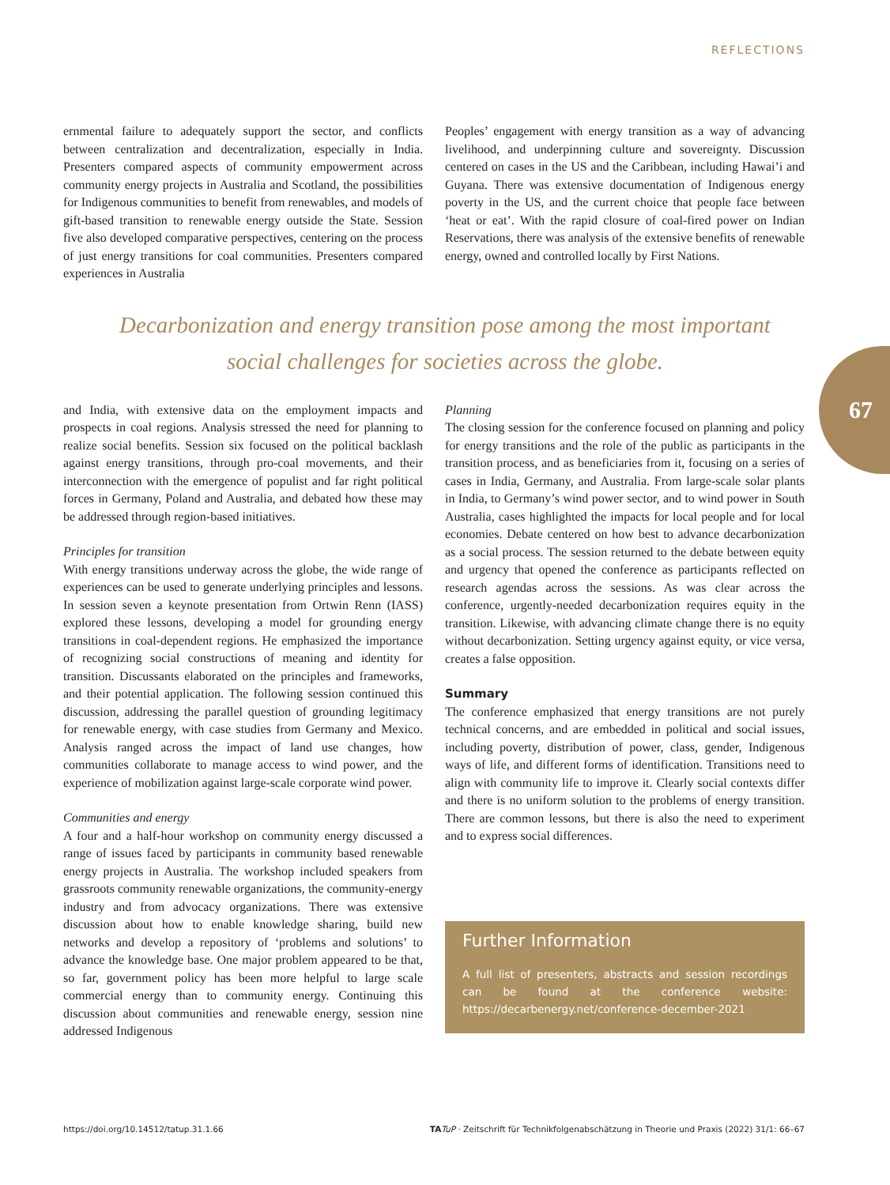REFLECTIONS
67
ernmental failure to adequately support the sector, and conflicts between centralization and decentralization, especially in India. Presenters compared aspects of community empowerment across community energy projects in Australia and Scotland, the possibilities for Indigenous communities to benefit from renewables, and models of gift-based transition to renewable energy outside the State. Session five also developed comparative perspectives, centering on the process of just energy transitions for coal communities. Presenters compared experiences in Australia
Peoples’ engagement with energy transition as a way of advancing livelihood, and underpinning culture and sovereignty. Discussion centered on cases in the US and the Caribbean, including Hawai’i and Guyana. There was extensive documentation of Indigenous energy poverty in the US, and the current choice that people face between ‘heat or eat’. With the rapid closure of coal-fired power on Indian Reservations, there was analysis of the extensive benefits of renewable energy, owned and controlled locally by First Nations.
Decarbonization and energy transition pose among the most important
social challenges for societies across the globe.
and India, with extensive data on the employment impacts and prospects in coal regions. Analysis stressed the need for planning to realize social benefits. Session six focused on the political backlash against energy transitions, through pro-coal movements, and their interconnection with the emergence of populist and far right political forces in Germany, Poland and Australia, and debated how these may be addressed through region-based initiatives.
Principles for transition
With energy transitions underway across the globe, the wide range of experiences can be used to generate underlying principles and lessons. In session seven a keynote presentation from Ortwin Renn (IASS) explored these lessons, developing a model for grounding energy transitions in coal-dependent regions. He emphasized the importance of recognizing social constructions of meaning and identity for transition. Discussants elaborated on the principles and frameworks, and their potential application. The following session continued this discussion, addressing the parallel question of grounding legitimacy for renewable energy, with case studies from Germany and Mexico. Analysis ranged across the impact of land use changes, how communities collaborate to manage access to wind power, and the experience of mobilization against large-scale corporate wind power.
Communities and energy
A four and a half-hour workshop on community energy discussed a range of issues faced by participants in community based renewable energy projects in Australia. The workshop included speakers from grassroots community renewable organizations, the community-energy industry and from advocacy organizations. There was extensive discussion about how to enable knowledge sharing, build new networks and develop a repository of ‘problems and solutions’ to advance the knowledge base. One major problem appeared to be that, so far, government policy has been more helpful to large scale commercial energy than to community energy. Continuing this discussion about communities and renewable energy, session nine addressed Indigenous
Planning
The closing session for the conference focused on planning and policy for energy transitions and the role of the public as participants in the transition process, and as beneficiaries from it, focusing on a series of cases in India, Germany, and Australia. From large-scale solar plants in India, to Germany’s wind power sector, and to wind power in South Australia, cases highlighted the impacts for local people and for local economies. Debate centered on how best to advance decarbonization as a social process. The session returned to the debate between equity and urgency that opened the conference as participants reflected on research agendas across the sessions. As was clear across the conference, urgently-needed decarbonization requires equity in the transition. Likewise, with advancing climate change there is no equity without decarbonization. Setting urgency against equity, or vice versa, creates a false opposition.
Summary
The conference emphasized that energy transitions are not purely technical concerns, and are embedded in political and social issues, including poverty, distribution of power, class, gender, Indigenous ways of life, and different forms of identification. Transitions need to align with community life to improve it. Clearly social contexts differ and there is no uniform solution to the problems of energy transition. There are common lessons, but there is also the need to experiment and to express social differences.
Further Information
A full list of presenters, abstracts and session recordings can be found at the conference website: https://decarbenergy.net/conference-december-2021
https://doi.org/10.14512/tatup.31.1.66 TA TuP · Zeitschrift für Technikfolgenabschätzung in Theorie und Praxis (2022) 31/1: 66–67